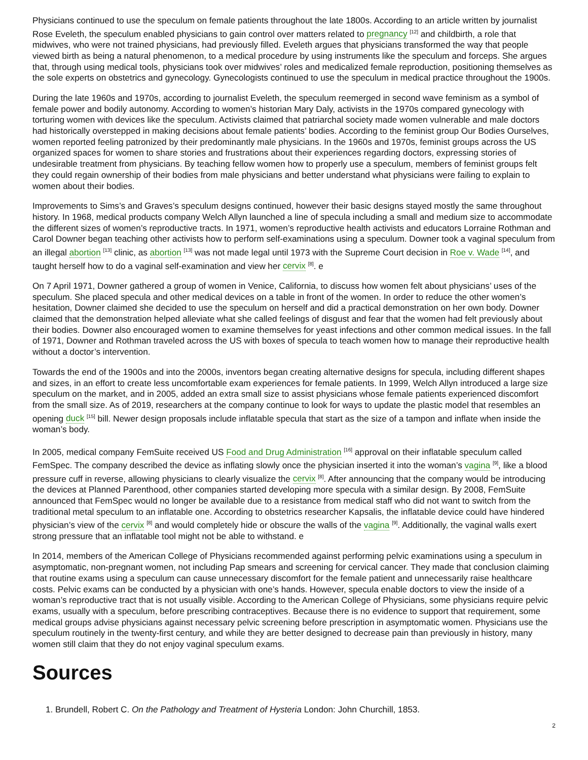Physicians continued to use the speculum on female patients throughout the late 1800s. According to an article written by journalist Rose Eveleth, the speculum enabled physicians to gain control over matters related to pregnancy <sup>[12]</sup> and childbirth, a role that midwives, who were not trained physicians, had previously filled. Eveleth argues that physicians transformed the way that people viewed birth as being a natural phenomenon, to a medical procedure by using instruments like the speculum and forceps. She argues that, through using medical tools, physicians took over midwives’ roles and medicalized female reproduction, positioning themselves as the sole experts on obstetrics and gynecology. Gynecologists continued to use the speculum in medical practice throughout the 1900s.
During the late 1960s and 1970s, according to journalist Eveleth, the speculum reemerged in second wave feminism as a symbol of female power and bodily autonomy. According to women’s historian Mary Daly, activists in the 1970s compared gynecology with torturing women with devices like the speculum. Activists claimed that patriarchal society made women vulnerable and male doctors had historically overstepped in making decisions about female patients’ bodies. According to the feminist group Our Bodies Ourselves, women reported feeling patronized by their predominantly male physicians. In the 1960s and 1970s, feminist groups across the US organized spaces for women to share stories and frustrations about their experiences regarding doctors, expressing stories of undesirable treatment from physicians. By teaching fellow women how to properly use a speculum, members of feminist groups felt they could regain ownership of their bodies from male physicians and better understand what physicians were failing to explain to women about their bodies.
Improvements to Sims’s and Graves’s speculum designs continued, however their basic designs stayed mostly the same throughout history. In 1968, medical products company Welch Allyn launched a line of specula including a small and medium size to accommodate the different sizes of women’s reproductive tracts. In 1971, women’s reproductive health activists and educators Lorraine Rothman and Carol Downer began teaching other activists how to perform self-examinations using a speculum. Downer took a vaginal speculum from an illegal abortion <sup>[13]</sup> clinic, as abortion <sup>[13]</sup> was not made legal until 1973 with the Supreme Court decision in Roe v. Wade <sup>[14]</sup>, and taught herself how to do a vaginal self-examination and view her cervix <sup>[8]</sup>. e
On 7 April 1971, Downer gathered a group of women in Venice, California, to discuss how women felt about physicians’ uses of the speculum. She placed specula and other medical devices on a table in front of the women. In order to reduce the other women’s hesitation, Downer claimed she decided to use the speculum on herself and did a practical demonstration on her own body. Downer claimed that the demonstration helped alleviate what she called feelings of disgust and fear that the women had felt previously about their bodies. Downer also encouraged women to examine themselves for yeast infections and other common medical issues. In the fall of 1971, Downer and Rothman traveled across the US with boxes of specula to teach women how to manage their reproductive health without a doctor’s intervention.
Towards the end of the 1900s and into the 2000s, inventors began creating alternative designs for specula, including different shapes and sizes, in an effort to create less uncomfortable exam experiences for female patients. In 1999, Welch Allyn introduced a large size speculum on the market, and in 2005, added an extra small size to assist physicians whose female patients experienced discomfort from the small size. As of 2019, researchers at the company continue to look for ways to update the plastic model that resembles an opening duck <sup>[15]</sup> bill. Newer design proposals include inflatable specula that start as the size of a tampon and inflate when inside the woman’s body.
In 2005, medical company FemSuite received US Food and Drug Administration <sup>[16]</sup> approval on their inflatable speculum called FemSpec. The company described the device as inflating slowly once the physician inserted it into the woman’s vagina <sup>[9]</sup>, like a blood pressure cuff in reverse, allowing physicians to clearly visualize the cervix <sup>[8]</sup>. After announcing that the company would be introducing the devices at Planned Parenthood, other companies started developing more specula with a similar design. By 2008, FemSuite announced that FemSpec would no longer be available due to a resistance from medical staff who did not want to switch from the traditional metal speculum to an inflatable one. According to obstetrics researcher Kapsalis, the inflatable device could have hindered physician’s view of the cervix <sup>[8]</sup> and would completely hide or obscure the walls of the vagina <sup>[9]</sup>. Additionally, the vaginal walls exert strong pressure that an inflatable tool might not be able to withstand. e
In 2014, members of the American College of Physicians recommended against performing pelvic examinations using a speculum in asymptomatic, non-pregnant women, not including Pap smears and screening for cervical cancer. They made that conclusion claiming that routine exams using a speculum can cause unnecessary discomfort for the female patient and unnecessarily raise healthcare costs. Pelvic exams can be conducted by a physician with one’s hands. However, specula enable doctors to view the inside of a woman’s reproductive tract that is not usually visible. According to the American College of Physicians, some physicians require pelvic exams, usually with a speculum, before prescribing contraceptives. Because there is no evidence to support that requirement, some medical groups advise physicians against necessary pelvic screening before prescription in asymptomatic women. Physicians use the speculum routinely in the twenty-first century, and while they are better designed to decrease pain than previously in history, many women still claim that they do not enjoy vaginal speculum exams.
Sources
1. Brundell, Robert C. On the Pathology and Treatment of Hysteria London: John Churchill, 1853.
2